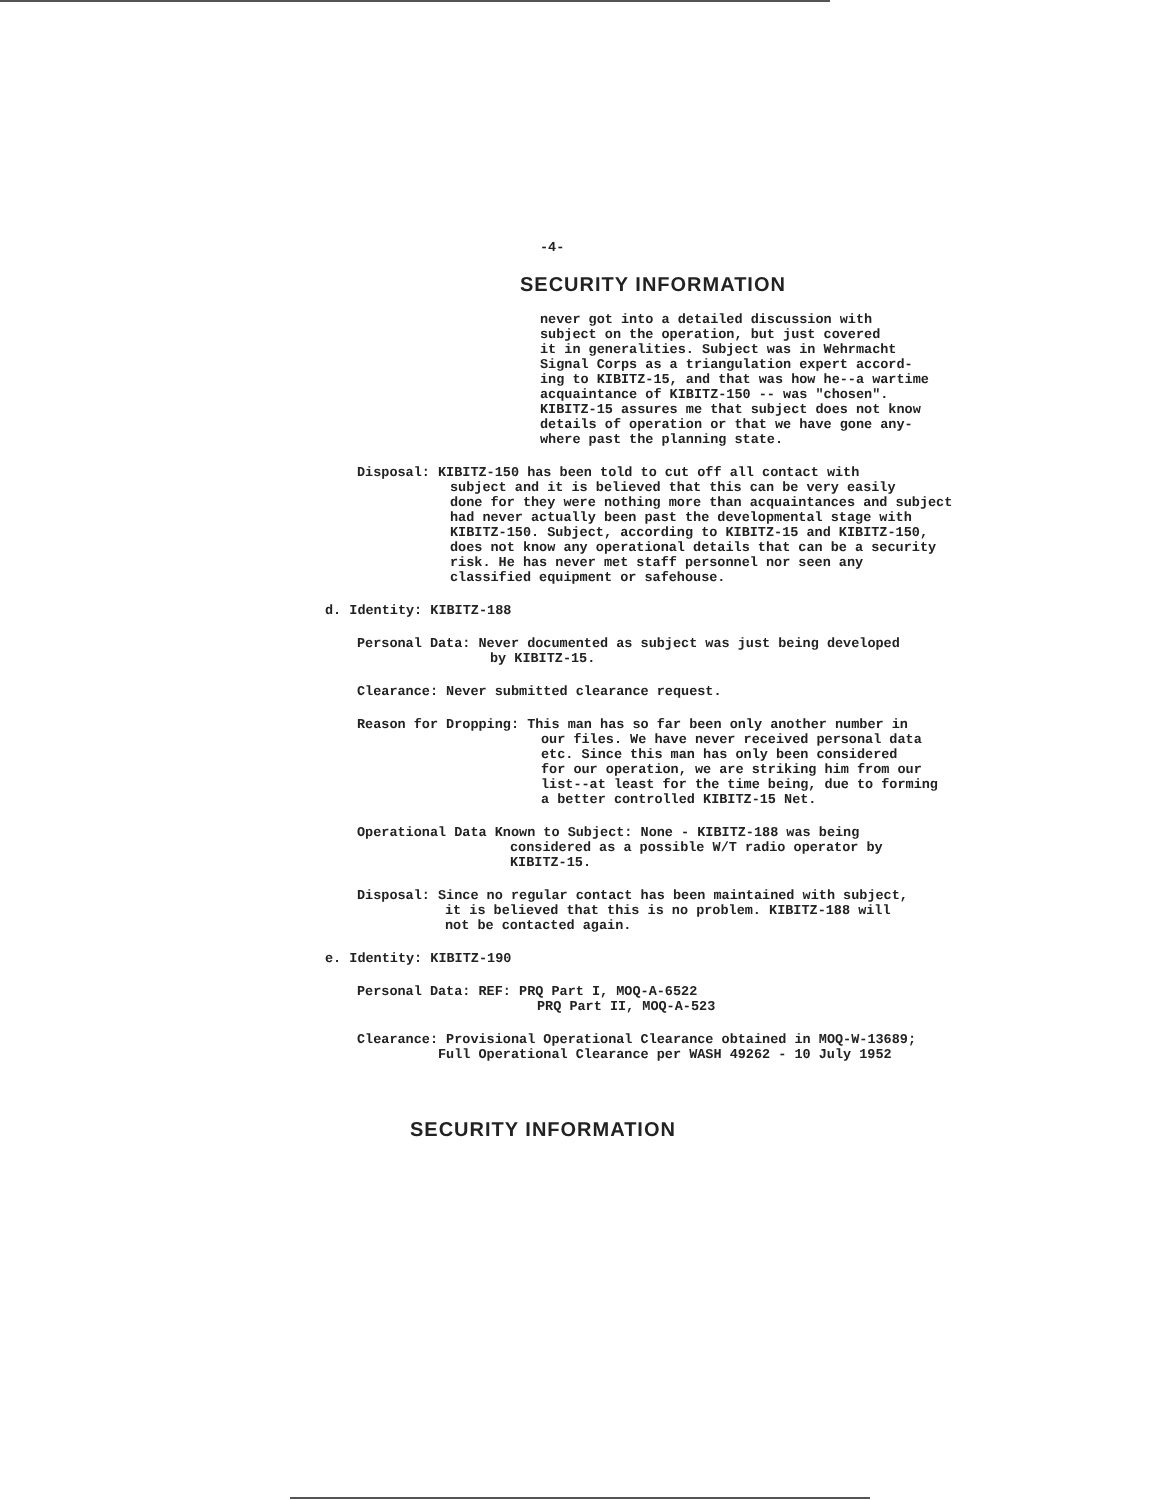-4-
SECURITY INFORMATION
never got into a detailed discussion with
subject on the operation, but just covered
it in generalities. Subject was in Wehrmacht
Signal Corps as a triangulation expert accord-
ing to KIBITZ-15, and that was how he--a wartime
acquaintance of KIBITZ-150 -- was "chosen".
KIBITZ-15 assures me that subject does not know
details of operation or that we have gone any-
where past the planning state.
Disposal: KIBITZ-150 has been told to cut off all contact with
subject and it is believed that this can be very easily
done for they were nothing more than acquaintances and subject
had never actually been past the developmental stage with
KIBITZ-150. Subject, according to KIBITZ-15 and KIBITZ-150,
does not know any operational details that can be a security
risk. He has never met staff personnel nor seen any
classified equipment or safehouse.
d. Identity: KIBITZ-188
Personal Data: Never documented as subject was just being developed
by KIBITZ-15.
Clearance: Never submitted clearance request.
Reason for Dropping: This man has so far been only another number in
our files. We have never received personal data
etc. Since this man has only been considered
for our operation, we are striking him from our
list--at least for the time being, due to forming
a better controlled KIBITZ-15 Net.
Operational Data Known to Subject: None - KIBITZ-188 was being
considered as a possible W/T radio operator by
KIBITZ-15.
Disposal: Since no regular contact has been maintained with subject,
it is believed that this is no problem. KIBITZ-188 will
not be contacted again.
e. Identity: KIBITZ-190
Personal Data: REF: PRQ Part I, MOQ-A-6522
PRQ Part II, MOQ-A-523
Clearance: Provisional Operational Clearance obtained in MOQ-W-13689;
Full Operational Clearance per WASH 49262 - 10 July 1952
SECURITY INFORMATION